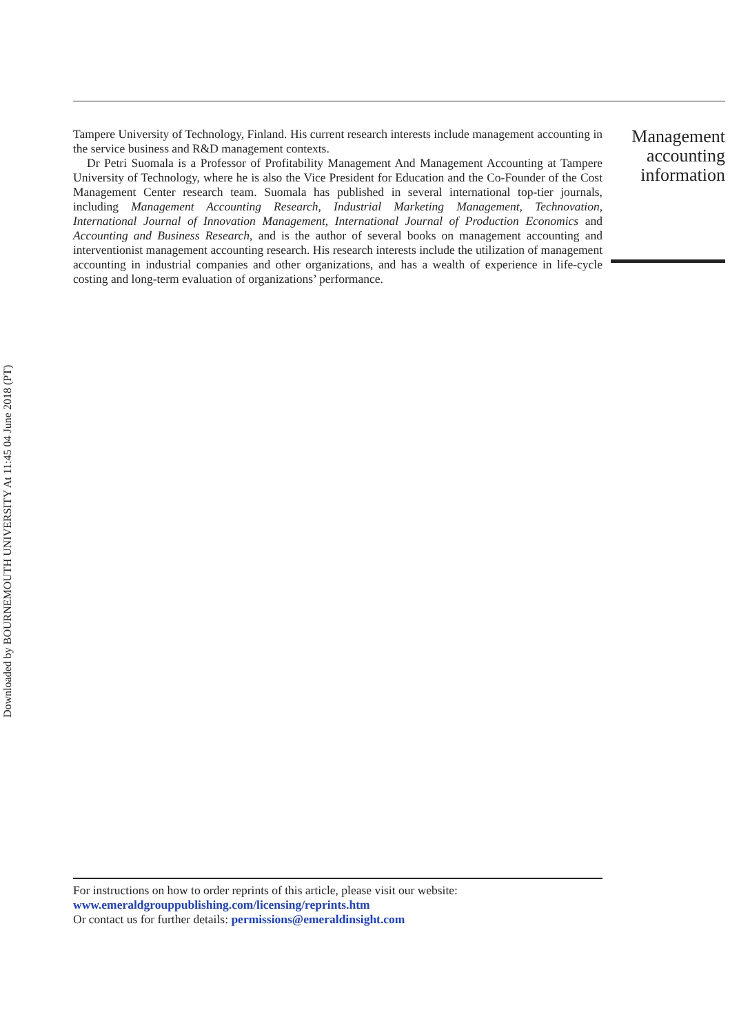Tampere University of Technology, Finland. His current research interests include management accounting in the service business and R&D management contexts.
Dr Petri Suomala is a Professor of Profitability Management And Management Accounting at Tampere University of Technology, where he is also the Vice President for Education and the Co-Founder of the Cost Management Center research team. Suomala has published in several international top-tier journals, including Management Accounting Research, Industrial Marketing Management, Technovation, International Journal of Innovation Management, International Journal of Production Economics and Accounting and Business Research, and is the author of several books on management accounting and interventionist management accounting research. His research interests include the utilization of management accounting in industrial companies and other organizations, and has a wealth of experience in life-cycle costing and long-term evaluation of organizations’ performance.
Management accounting information
Downloaded by BOURNEMOUTH UNIVERSITY At 11:45 04 June 2018 (PT)
For instructions on how to order reprints of this article, please visit our website:
www.emeraldgrouppublishing.com/licensing/reprints.htm
Or contact us for further details: permissions@emeraldinsight.com